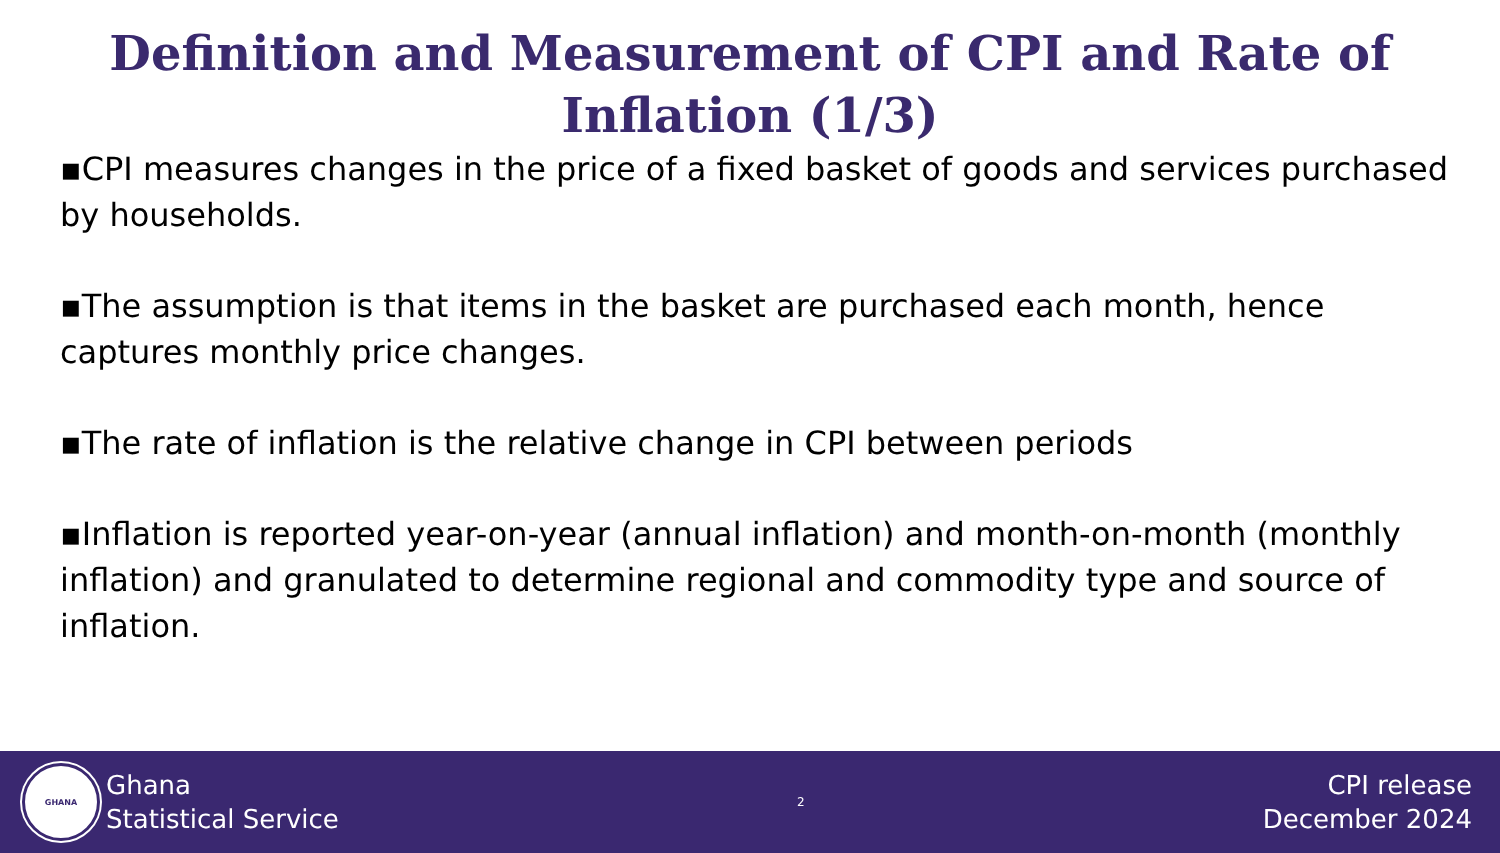Definition and Measurement of CPI and Rate of
Inflation (1/3)
▪CPI measures changes in the price of a fixed basket of goods and services purchased by households.
▪The assumption is that items in the basket are purchased each month, hence captures monthly price changes.
▪The rate of inflation is the relative change in CPI between periods
▪Inflation is reported year-on-year (annual inflation) and month-on-month (monthly inflation) and granulated to determine regional and commodity type and source of inflation.
GHANA
Ghana
Statistical Service
2
CPI release
December 2024